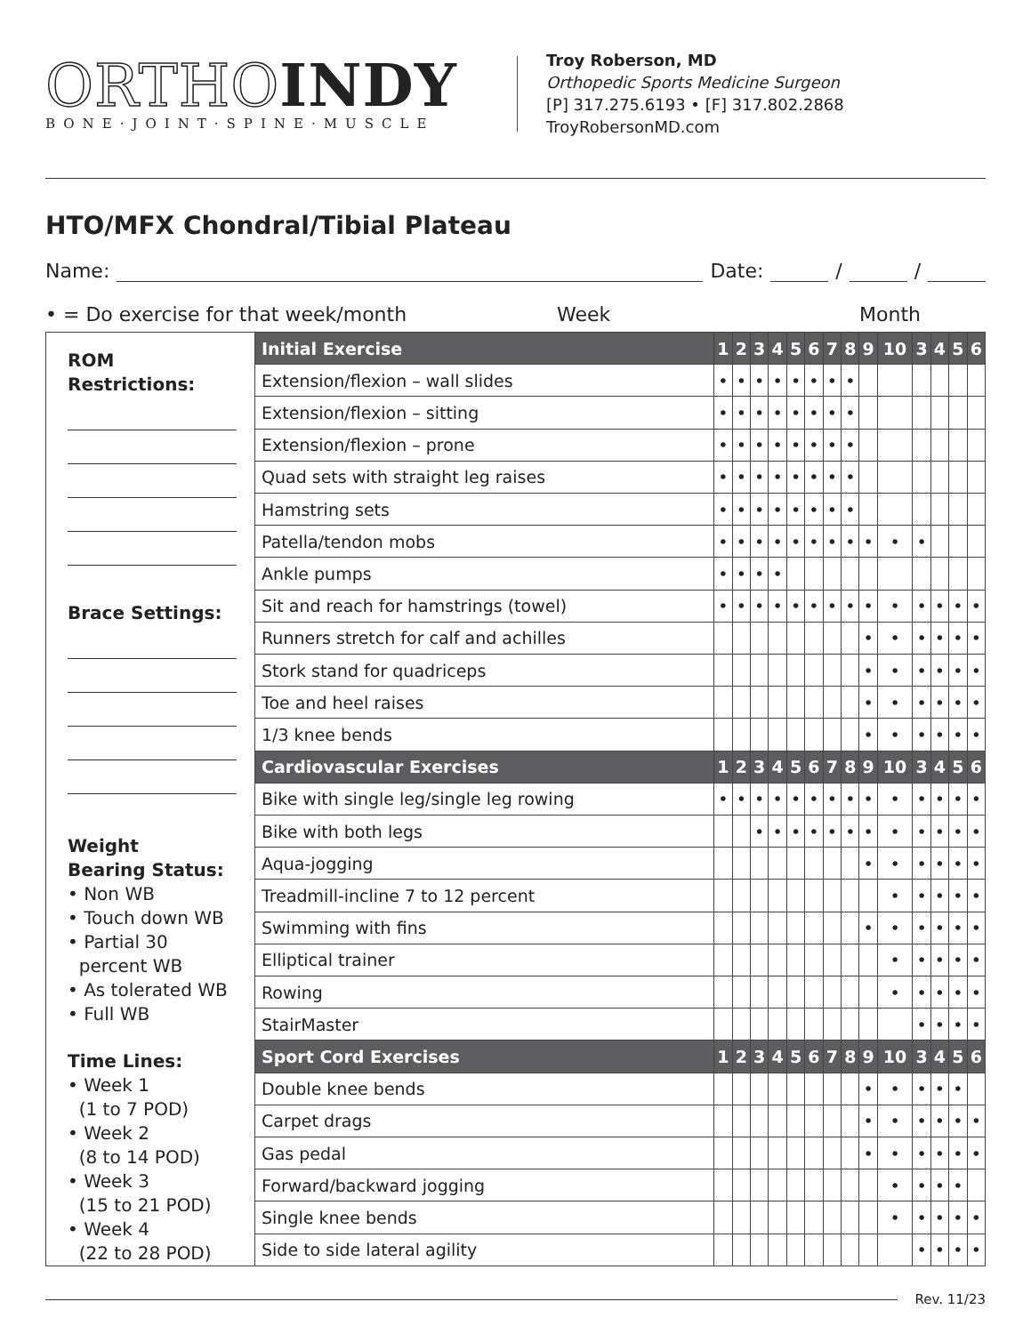ORTHO INDY
BONE·JOINT·SPINE·MUSCLE
Troy Roberson, MD
Orthopedic Sports Medicine Surgeon
[P] 317.275.6193 • [F] 317.802.2868
TroyRobersonMD.com
HTO/MFX Chondral/Tibial Plateau
Name: Date: / /
• = Do exercise for that week/month Week Month
| ROM Restrictions: Brace Settings: Weight Bearing Status: • Non WB • Touch down WB • Partial 30 percent WB • As tolerated WB • Full WB Time Lines: • Week 1 (1 to 7 POD) • Week 2 (8 to 14 POD) • Week 3 (15 to 21 POD) • Week 4 (22 to 28 POD) | Initial Exercise | 1 | 2 | 3 | 4 | 5 | 6 | 7 | 8 | 9 | 10 | 3 | 4 | 5 | 6 |
| | Extension/flexion – wall slides | • | • | • | • | • | • | • | • | | | | | | |
| | Extension/flexion – sitting | • | • | • | • | • | • | • | • | | | | | | |
| | Extension/flexion – prone | • | • | • | • | • | • | • | • | | | | | | |
| | Quad sets with straight leg raises | • | • | • | • | • | • | • | • | | | | | | |
| | Hamstring sets | • | • | • | • | • | • | • | • | | | | | | |
| | Patella/tendon mobs | • | • | • | • | • | • | • | • | • | • | • | | | |
| | Ankle pumps | • | • | • | • | | | | | | | | | | |
| | Sit and reach for hamstrings (towel) | • | • | • | • | • | • | • | • | • | • | • | • | • | • |
| | Runners stretch for calf and achilles | | | | | | | | | • | • | • | • | • | • |
| | Stork stand for quadriceps | | | | | | | | | • | • | • | • | • | • |
| | Toe and heel raises | | | | | | | | | • | • | • | • | • | • |
| | 1/3 knee bends | | | | | | | | | • | • | • | • | • | • |
| | Cardiovascular Exercises | 1 | 2 | 3 | 4 | 5 | 6 | 7 | 8 | 9 | 10 | 3 | 4 | 5 | 6 |
| | Bike with single leg/single leg rowing | • | • | • | • | • | • | • | • | • | • | • | • | • | • |
| | Bike with both legs | | | • | • | • | • | • | • | • | • | • | • | • | • |
| | Aqua-jogging | | | | | | | | | • | • | • | • | • | • |
| | Treadmill-incline 7 to 12 percent | | | | | | | | | | • | • | • | • | • |
| | Swimming with fins | | | | | | | | | • | • | • | • | • | • |
| | Elliptical trainer | | | | | | | | | | • | • | • | • | • |
| | Rowing | | | | | | | | | | • | • | • | • | • |
| | StairMaster | | | | | | | | | | | • | • | • | • |
| | Sport Cord Exercises | 1 | 2 | 3 | 4 | 5 | 6 | 7 | 8 | 9 | 10 | 3 | 4 | 5 | 6 |
| | Double knee bends | | | | | | | | | • | • | • | • | • | |
| | Carpet drags | | | | | | | | | • | • | • | • | • | • |
| | Gas pedal | | | | | | | | | • | • | • | • | • | • |
| | Forward/backward jogging | | | | | | | | | | • | • | • | • | |
| | Single knee bends | | | | | | | | | | • | • | • | • | • |
| | Side to side lateral agility | | | | | | | | | | | • | • | • | • |
Rev. 11/23